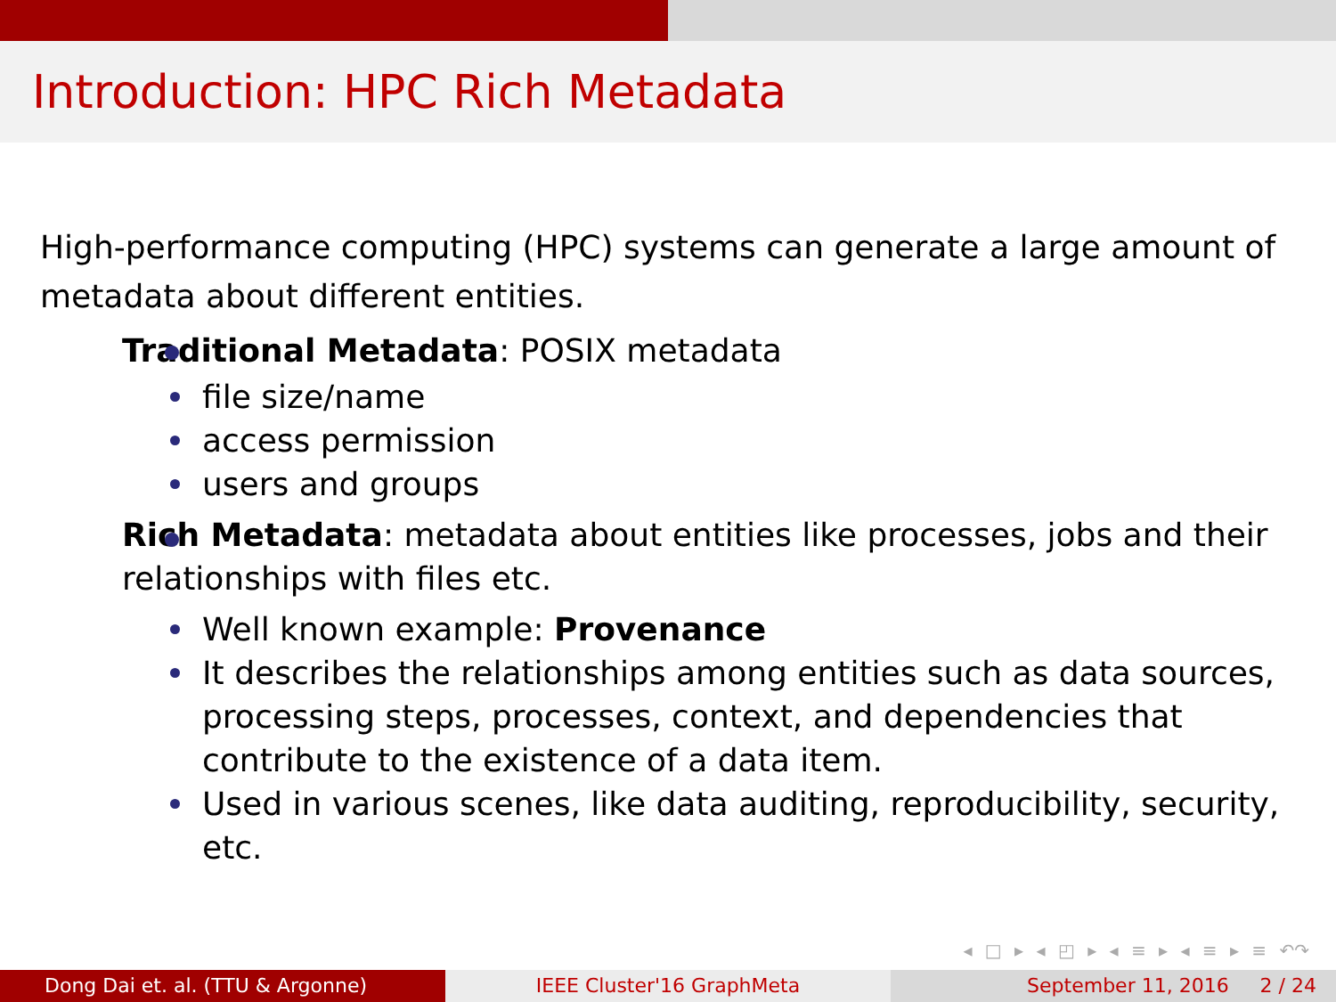Introduction: HPC Rich Metadata
High-performance computing (HPC) systems can generate a large amount of metadata about different entities.
Traditional Metadata: POSIX metadata
file size/name
access permission
users and groups
Rich Metadata: metadata about entities like processes, jobs and their relationships with files etc.
Well known example: Provenance
It describes the relationships among entities such as data sources, processing steps, processes, context, and dependencies that contribute to the existence of a data item.
Used in various scenes, like data auditing, reproducibility, security, etc.
◂ □ ▸ ◂ ◰ ▸ ◂ ≡ ▸ ◂ ≡ ▸ ≡ ↶↷
Dong Dai et. al. (TTU & Argonne) IEEE Cluster'16 GraphMeta September 11, 2016 2 / 24